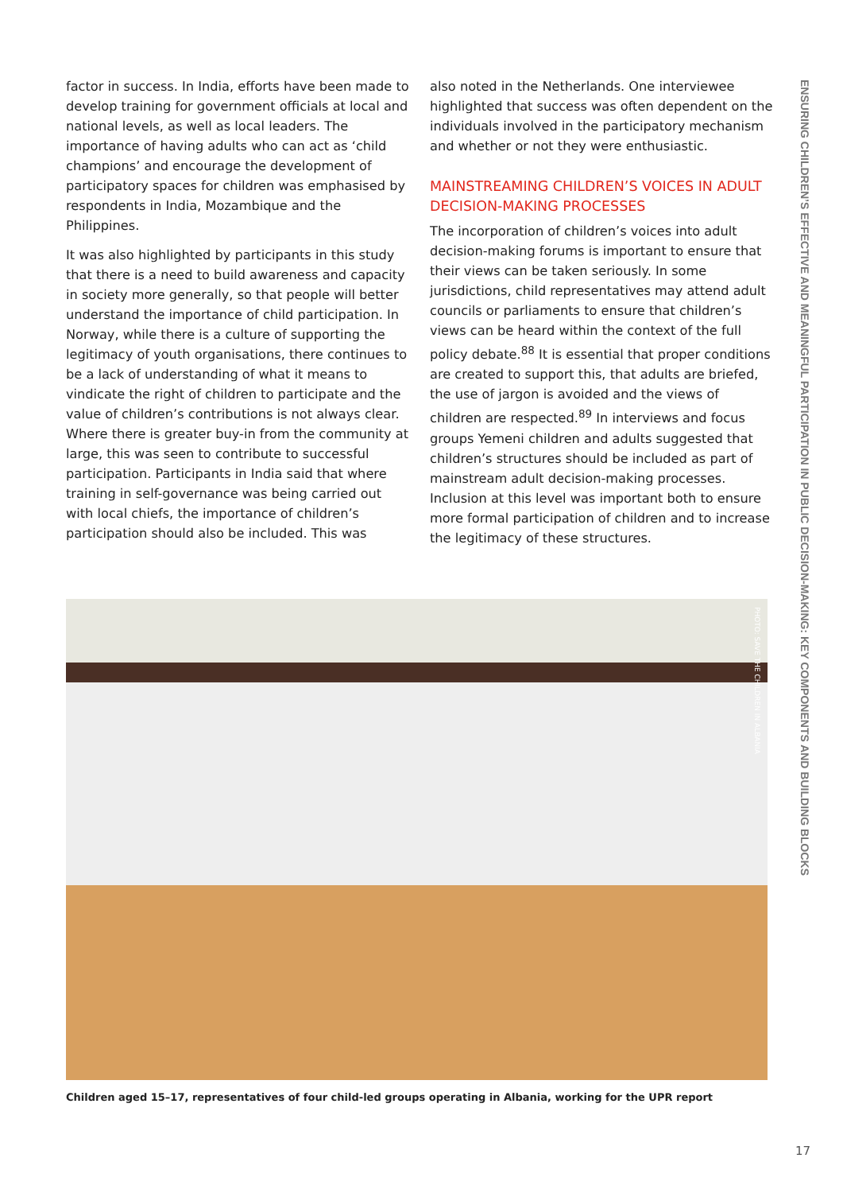factor in success. In India, efforts have been made to develop training for government officials at local and national levels, as well as local leaders. The importance of having adults who can act as ‘child champions’ and encourage the development of participatory spaces for children was emphasised by respondents in India, Mozambique and the Philippines.
It was also highlighted by participants in this study that there is a need to build awareness and capacity in society more generally, so that people will better understand the importance of child participation. In Norway, while there is a culture of supporting the legitimacy of youth organisations, there continues to be a lack of understanding of what it means to vindicate the right of children to participate and the value of children’s contributions is not always clear. Where there is greater buy-in from the community at large, this was seen to contribute to successful participation. Participants in India said that where training in self-governance was being carried out with local chiefs, the importance of children’s participation should also be included. This was
also noted in the Netherlands. One interviewee highlighted that success was often dependent on the individuals involved in the participatory mechanism and whether or not they were enthusiastic.
MAINSTREAMING CHILDREN’S VOICES IN ADULT DECISION-MAKING PROCESSES
The incorporation of children’s voices into adult decision-making forums is important to ensure that their views can be taken seriously. In some jurisdictions, child representatives may attend adult councils or parliaments to ensure that children’s views can be heard within the context of the full policy debate.<sup>88</sup> It is essential that proper conditions are created to support this, that adults are briefed, the use of jargon is avoided and the views of children are respected.<sup>89</sup> In interviews and focus groups Yemeni children and adults suggested that children’s structures should be included as part of mainstream adult decision-making processes. Inclusion at this level was important both to ensure more formal participation of children and to increase the legitimacy of these structures.
ENSURING CHILDREN’S EFFECTIVE AND MEANINGFUL PARTICIPATION IN PUBLIC DECISION-MAKING: KEY COMPONENTS AND BUILDING BLOCKS
PHOTO: SAVE THE CHILDREN IN ALBANIA
Children aged 15–17, representatives of four child-led groups operating in Albania, working for the UPR report
17